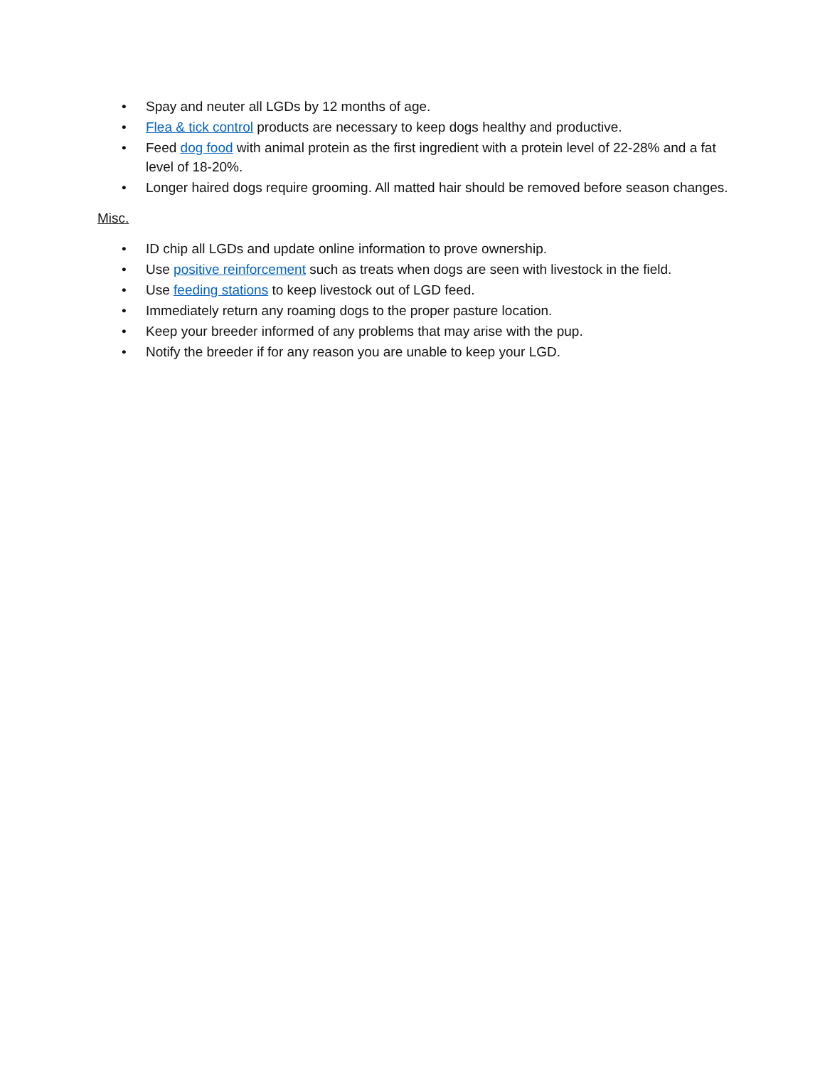• Spay and neuter all LGDs by 12 months of age.
• Flea & tick control products are necessary to keep dogs healthy and productive.
• Feed dog food with animal protein as the first ingredient with a protein level of 22-28% and a fat level of 18-20%.
• Longer haired dogs require grooming. All matted hair should be removed before season changes.
Misc.
• ID chip all LGDs and update online information to prove ownership.
• Use positive reinforcement such as treats when dogs are seen with livestock in the field.
• Use feeding stations to keep livestock out of LGD feed.
• Immediately return any roaming dogs to the proper pasture location.
• Keep your breeder informed of any problems that may arise with the pup.
• Notify the breeder if for any reason you are unable to keep your LGD.